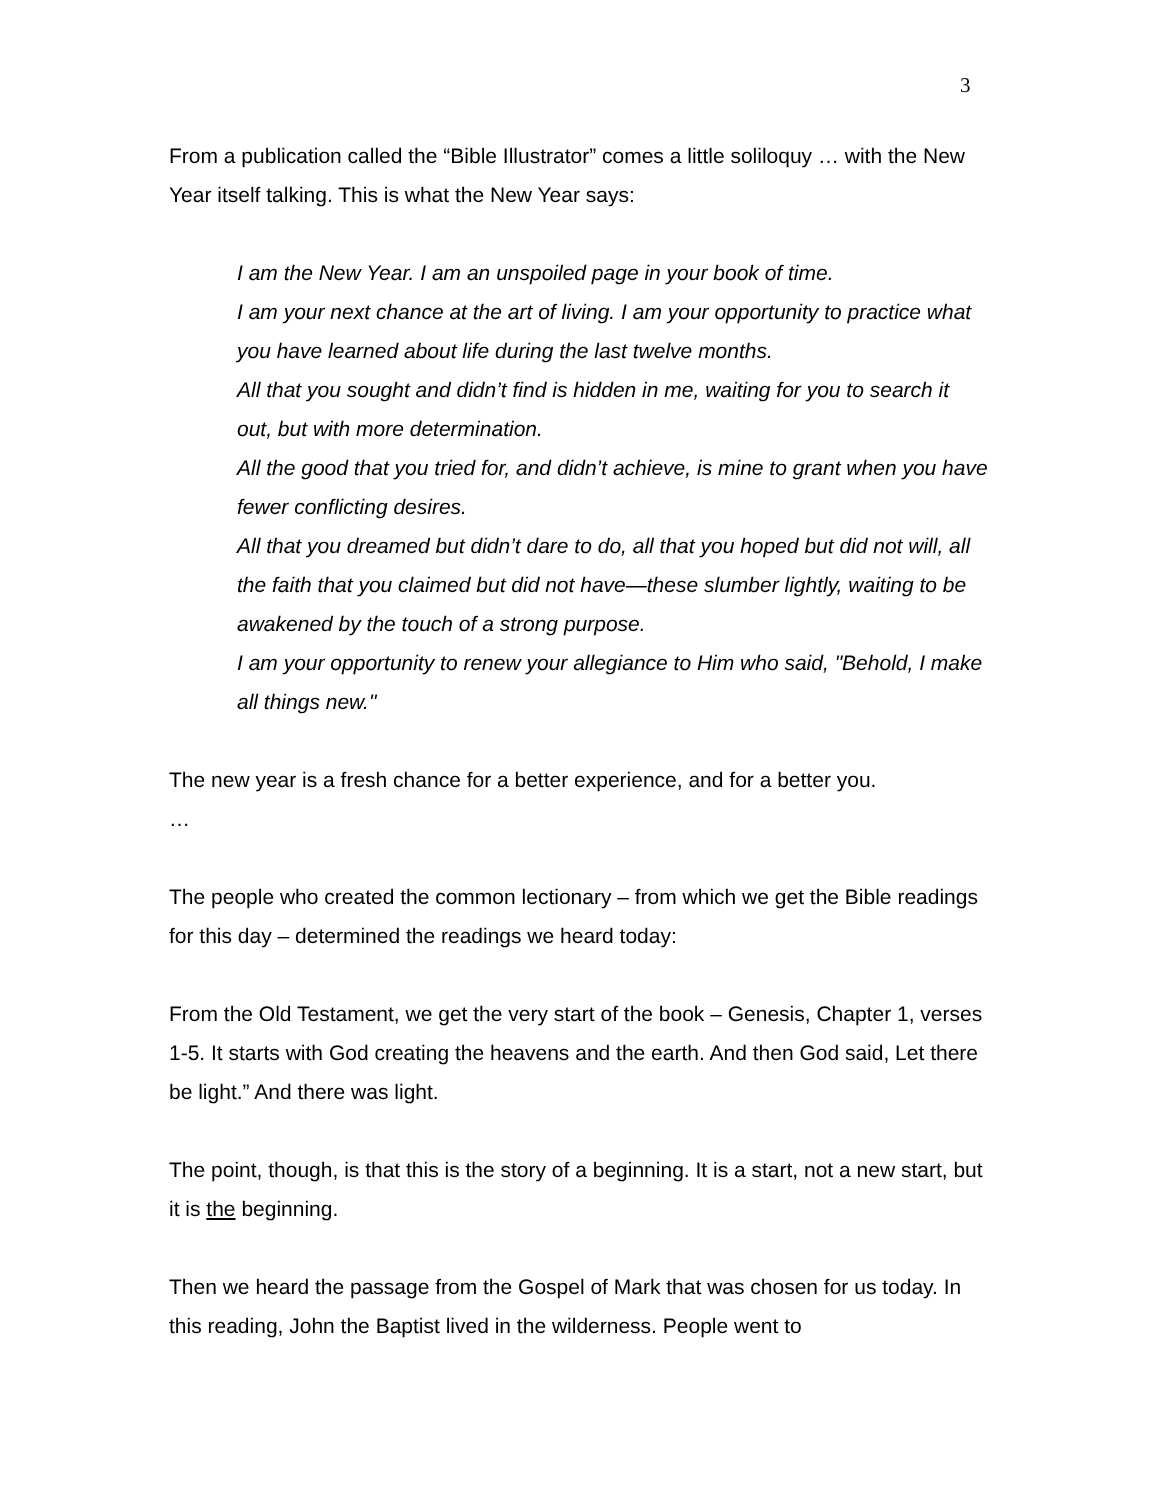3
From a publication called the “Bible Illustrator” comes a little soliloquy … with the New Year itself talking. This is what the New Year says:
I am the New Year. I am an unspoiled page in your book of time.
I am your next chance at the art of living. I am your opportunity to practice what you have learned about life during the last twelve months.
All that you sought and didn’t find is hidden in me, waiting for you to search it out, but with more determination.
All the good that you tried for, and didn’t achieve, is mine to grant when you have fewer conflicting desires.
All that you dreamed but didn’t dare to do, all that you hoped but did not will, all the faith that you claimed but did not have—these slumber lightly, waiting to be awakened by the touch of a strong purpose.
I am your opportunity to renew your allegiance to Him who said, "Behold, I make all things new."
The new year is a fresh chance for a better experience, and for a better you.
…
The people who created the common lectionary – from which we get the Bible readings for this day – determined the readings we heard today:
From the Old Testament, we get the very start of the book – Genesis, Chapter 1, verses 1-5. It starts with God creating the heavens and the earth. And then God said, Let there be light.” And there was light.
The point, though, is that this is the story of a beginning. It is a start, not a new start, but it is the beginning.
Then we heard the passage from the Gospel of Mark that was chosen for us today. In this reading, John the Baptist lived in the wilderness. People went to